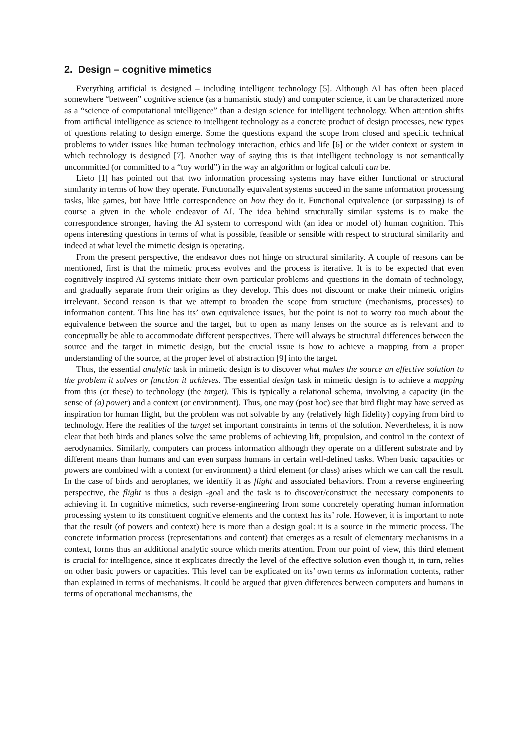2. Design – cognitive mimetics
Everything artificial is designed – including intelligent technology [5]. Although AI has often been placed somewhere “between” cognitive science (as a humanistic study) and computer science, it can be characterized more as a “science of computational intelligence” than a design science for intelligent technology. When attention shifts from artificial intelligence as science to intelligent technology as a concrete product of design processes, new types of questions relating to design emerge. Some the questions expand the scope from closed and specific technical problems to wider issues like human technology interaction, ethics and life [6] or the wider context or system in which technology is designed [7]. Another way of saying this is that intelligent technology is not semantically uncommitted (or committed to a “toy world”) in the way an algorithm or logical calculi can be.
Lieto [1] has pointed out that two information processing systems may have either functional or structural similarity in terms of how they operate. Functionally equivalent systems succeed in the same information processing tasks, like games, but have little correspondence on how they do it. Functional equivalence (or surpassing) is of course a given in the whole endeavor of AI. The idea behind structurally similar systems is to make the correspondence stronger, having the AI system to correspond with (an idea or model of) human cognition. This opens interesting questions in terms of what is possible, feasible or sensible with respect to structural similarity and indeed at what level the mimetic design is operating.
From the present perspective, the endeavor does not hinge on structural similarity. A couple of reasons can be mentioned, first is that the mimetic process evolves and the process is iterative. It is to be expected that even cognitively inspired AI systems initiate their own particular problems and questions in the domain of technology, and gradually separate from their origins as they develop. This does not discount or make their mimetic origins irrelevant. Second reason is that we attempt to broaden the scope from structure (mechanisms, processes) to information content. This line has its’ own equivalence issues, but the point is not to worry too much about the equivalence between the source and the target, but to open as many lenses on the source as is relevant and to conceptually be able to accommodate different perspectives. There will always be structural differences between the source and the target in mimetic design, but the crucial issue is how to achieve a mapping from a proper understanding of the source, at the proper level of abstraction [9] into the target.
Thus, the essential analytic task in mimetic design is to discover what makes the source an effective solution to the problem it solves or function it achieves. The essential design task in mimetic design is to achieve a mapping from this (or these) to technology (the target). This is typically a relational schema, involving a capacity (in the sense of (a) power) and a context (or environment). Thus, one may (post hoc) see that bird flight may have served as inspiration for human flight, but the problem was not solvable by any (relatively high fidelity) copying from bird to technology. Here the realities of the target set important constraints in terms of the solution. Nevertheless, it is now clear that both birds and planes solve the same problems of achieving lift, propulsion, and control in the context of aerodynamics. Similarly, computers can process information although they operate on a different substrate and by different means than humans and can even surpass humans in certain well-defined tasks. When basic capacities or powers are combined with a context (or environment) a third element (or class) arises which we can call the result. In the case of birds and aeroplanes, we identify it as flight and associated behaviors. From a reverse engineering perspective, the flight is thus a design -goal and the task is to discover/construct the necessary components to achieving it. In cognitive mimetics, such reverse-engineering from some concretely operating human information processing system to its constituent cognitive elements and the context has its’ role. However, it is important to note that the result (of powers and context) here is more than a design goal: it is a source in the mimetic process. The concrete information process (representations and content) that emerges as a result of elementary mechanisms in a context, forms thus an additional analytic source which merits attention. From our point of view, this third element is crucial for intelligence, since it explicates directly the level of the effective solution even though it, in turn, relies on other basic powers or capacities. This level can be explicated on its’ own terms as information contents, rather than explained in terms of mechanisms. It could be argued that given differences between computers and humans in terms of operational mechanisms, the